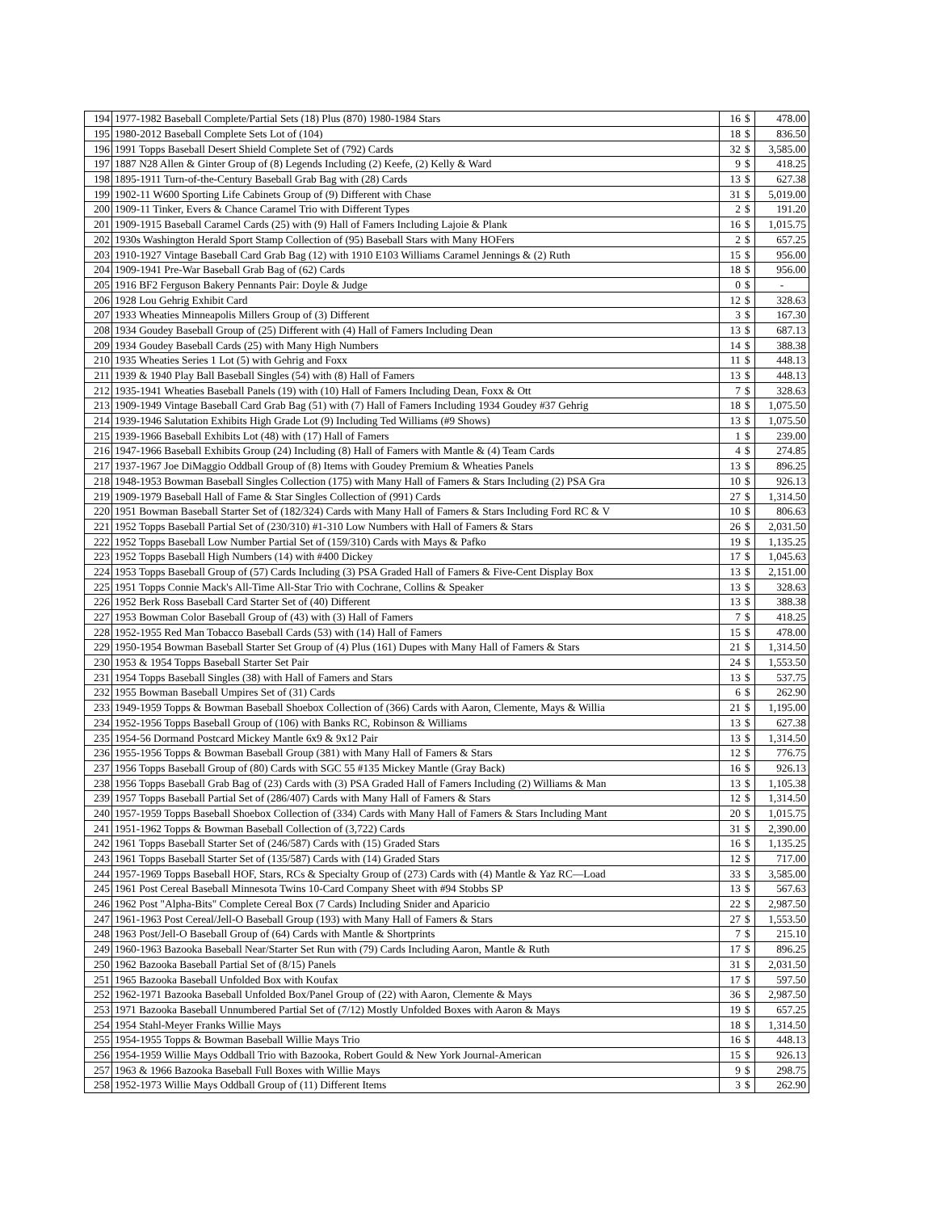| 194 | 1977-1982 Baseball Complete/Partial Sets (18) Plus (870) 1980-1984 Stars | 16 | $ | 478.00 |
| 195 | 1980-2012 Baseball Complete Sets Lot of (104) | 18 | $ | 836.50 |
| 196 | 1991 Topps Baseball Desert Shield Complete Set of (792) Cards | 32 | $ | 3,585.00 |
| 197 | 1887 N28 Allen & Ginter Group of (8) Legends Including (2) Keefe, (2) Kelly & Ward | 9 | $ | 418.25 |
| 198 | 1895-1911 Turn-of-the-Century Baseball Grab Bag with (28) Cards | 13 | $ | 627.38 |
| 199 | 1902-11 W600 Sporting Life Cabinets Group of (9) Different with Chase | 31 | $ | 5,019.00 |
| 200 | 1909-11 Tinker, Evers & Chance Caramel Trio with Different Types | 2 | $ | 191.20 |
| 201 | 1909-1915 Baseball Caramel Cards (25) with (9) Hall of Famers Including Lajoie & Plank | 16 | $ | 1,015.75 |
| 202 | 1930s Washington Herald Sport Stamp Collection of (95) Baseball Stars with Many HOFers | 2 | $ | 657.25 |
| 203 | 1910-1927 Vintage Baseball Card Grab Bag (12) with 1910 E103 Williams Caramel Jennings & (2) Ruth | 15 | $ | 956.00 |
| 204 | 1909-1941 Pre-War Baseball Grab Bag of (62) Cards | 18 | $ | 956.00 |
| 205 | 1916 BF2 Ferguson Bakery Pennants Pair: Doyle & Judge | 0 | $ | - |
| 206 | 1928 Lou Gehrig Exhibit Card | 12 | $ | 328.63 |
| 207 | 1933 Wheaties Minneapolis Millers Group of (3) Different | 3 | $ | 167.30 |
| 208 | 1934 Goudey Baseball Group of (25) Different with (4) Hall of Famers Including Dean | 13 | $ | 687.13 |
| 209 | 1934 Goudey Baseball Cards (25) with Many High Numbers | 14 | $ | 388.38 |
| 210 | 1935 Wheaties Series 1 Lot (5) with Gehrig and Foxx | 11 | $ | 448.13 |
| 211 | 1939 & 1940 Play Ball Baseball Singles (54) with (8) Hall of Famers | 13 | $ | 448.13 |
| 212 | 1935-1941 Wheaties Baseball Panels (19) with (10) Hall of Famers Including Dean, Foxx & Ott | 7 | $ | 328.63 |
| 213 | 1909-1949 Vintage Baseball Card Grab Bag (51) with (7) Hall of Famers Including 1934 Goudey #37 Gehrig | 18 | $ | 1,075.50 |
| 214 | 1939-1946 Salutation Exhibits High Grade Lot (9) Including Ted Williams (#9 Shows) | 13 | $ | 1,075.50 |
| 215 | 1939-1966 Baseball Exhibits Lot (48) with (17) Hall of Famers | 1 | $ | 239.00 |
| 216 | 1947-1966 Baseball Exhibits Group (24) Including (8) Hall of Famers with Mantle & (4) Team Cards | 4 | $ | 274.85 |
| 217 | 1937-1967 Joe DiMaggio Oddball Group of (8) Items with Goudey Premium & Wheaties Panels | 13 | $ | 896.25 |
| 218 | 1948-1953 Bowman Baseball Singles Collection (175) with Many Hall of Famers & Stars Including (2) PSA Gra | 10 | $ | 926.13 |
| 219 | 1909-1979 Baseball Hall of Fame & Star Singles Collection of (991) Cards | 27 | $ | 1,314.50 |
| 220 | 1951 Bowman Baseball Starter Set of (182/324) Cards with Many Hall of Famers & Stars Including Ford RC & V | 10 | $ | 806.63 |
| 221 | 1952 Topps Baseball Partial Set of (230/310) #1-310 Low Numbers with Hall of Famers & Stars | 26 | $ | 2,031.50 |
| 222 | 1952 Topps Baseball Low Number Partial Set of (159/310) Cards with Mays & Pafko | 19 | $ | 1,135.25 |
| 223 | 1952 Topps Baseball High Numbers (14) with #400 Dickey | 17 | $ | 1,045.63 |
| 224 | 1953 Topps Baseball Group of (57) Cards Including (3) PSA Graded Hall of Famers & Five-Cent Display Box | 13 | $ | 2,151.00 |
| 225 | 1951 Topps Connie Mack's All-Time All-Star Trio with Cochrane, Collins & Speaker | 13 | $ | 328.63 |
| 226 | 1952 Berk Ross Baseball Card Starter Set of (40) Different | 13 | $ | 388.38 |
| 227 | 1953 Bowman Color Baseball Group of (43) with (3) Hall of Famers | 7 | $ | 418.25 |
| 228 | 1952-1955 Red Man Tobacco Baseball Cards (53) with (14) Hall of Famers | 15 | $ | 478.00 |
| 229 | 1950-1954 Bowman Baseball Starter Set Group of (4) Plus (161) Dupes with Many Hall of Famers & Stars | 21 | $ | 1,314.50 |
| 230 | 1953 & 1954 Topps Baseball Starter Set Pair | 24 | $ | 1,553.50 |
| 231 | 1954 Topps Baseball Singles (38) with Hall of Famers and Stars | 13 | $ | 537.75 |
| 232 | 1955 Bowman Baseball Umpires Set of (31) Cards | 6 | $ | 262.90 |
| 233 | 1949-1959 Topps & Bowman Baseball Shoebox Collection of (366) Cards with Aaron, Clemente, Mays & Willia | 21 | $ | 1,195.00 |
| 234 | 1952-1956 Topps Baseball Group of (106) with Banks RC, Robinson & Williams | 13 | $ | 627.38 |
| 235 | 1954-56 Dormand Postcard Mickey Mantle 6x9 & 9x12 Pair | 13 | $ | 1,314.50 |
| 236 | 1955-1956 Topps & Bowman Baseball Group (381) with Many Hall of Famers & Stars | 12 | $ | 776.75 |
| 237 | 1956 Topps Baseball Group of (80) Cards with SGC 55 #135 Mickey Mantle (Gray Back) | 16 | $ | 926.13 |
| 238 | 1956 Topps Baseball Grab Bag of (23) Cards with (3) PSA Graded Hall of Famers Including (2) Williams & Man | 13 | $ | 1,105.38 |
| 239 | 1957 Topps Baseball Partial Set of (286/407) Cards with Many Hall of Famers & Stars | 12 | $ | 1,314.50 |
| 240 | 1957-1959 Topps Baseball Shoebox Collection of (334) Cards with Many Hall of Famers & Stars Including Mant | 20 | $ | 1,015.75 |
| 241 | 1951-1962 Topps & Bowman Baseball Collection of (3,722) Cards | 31 | $ | 2,390.00 |
| 242 | 1961 Topps Baseball Starter Set of (246/587) Cards with (15) Graded Stars | 16 | $ | 1,135.25 |
| 243 | 1961 Topps Baseball Starter Set of (135/587) Cards with (14) Graded Stars | 12 | $ | 717.00 |
| 244 | 1957-1969 Topps Baseball HOF, Stars, RCs & Specialty Group of (273) Cards with (4) Mantle & Yaz RC—Load | 33 | $ | 3,585.00 |
| 245 | 1961 Post Cereal Baseball Minnesota Twins 10-Card Company Sheet with #94 Stobbs SP | 13 | $ | 567.63 |
| 246 | 1962 Post "Alpha-Bits" Complete Cereal Box (7 Cards) Including Snider and Aparicio | 22 | $ | 2,987.50 |
| 247 | 1961-1963 Post Cereal/Jell-O Baseball Group (193) with Many Hall of Famers & Stars | 27 | $ | 1,553.50 |
| 248 | 1963 Post/Jell-O Baseball Group of (64) Cards with Mantle & Shortprints | 7 | $ | 215.10 |
| 249 | 1960-1963 Bazooka Baseball Near/Starter Set Run with (79) Cards Including Aaron, Mantle & Ruth | 17 | $ | 896.25 |
| 250 | 1962 Bazooka Baseball Partial Set of (8/15) Panels | 31 | $ | 2,031.50 |
| 251 | 1965 Bazooka Baseball Unfolded Box with Koufax | 17 | $ | 597.50 |
| 252 | 1962-1971 Bazooka Baseball Unfolded Box/Panel Group of (22) with Aaron, Clemente & Mays | 36 | $ | 2,987.50 |
| 253 | 1971 Bazooka Baseball Unnumbered Partial Set of (7/12) Mostly Unfolded Boxes with Aaron & Mays | 19 | $ | 657.25 |
| 254 | 1954 Stahl-Meyer Franks Willie Mays | 18 | $ | 1,314.50 |
| 255 | 1954-1955 Topps & Bowman Baseball Willie Mays Trio | 16 | $ | 448.13 |
| 256 | 1954-1959 Willie Mays Oddball Trio with Bazooka, Robert Gould & New York Journal-American | 15 | $ | 926.13 |
| 257 | 1963 & 1966 Bazooka Baseball Full Boxes with Willie Mays | 9 | $ | 298.75 |
| 258 | 1952-1973 Willie Mays Oddball Group of (11) Different Items | 3 | $ | 262.90 |